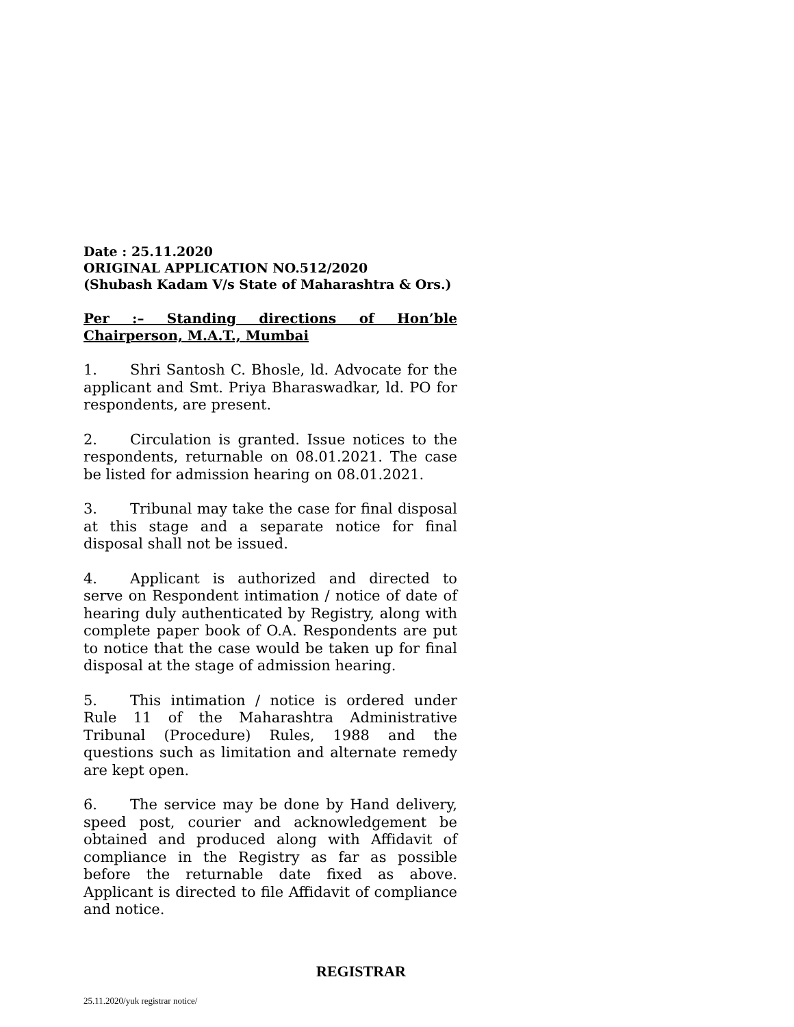Date : 25.11.2020
ORIGINAL APPLICATION NO.512/2020
(Shubash Kadam V/s State of Maharashtra & Ors.)
Per :– Standing directions of Hon’ble Chairperson, M.A.T., Mumbai
1. Shri Santosh C. Bhosle, ld. Advocate for the applicant and Smt. Priya Bharaswadkar, ld. PO for respondents, are present.
2. Circulation is granted. Issue notices to the respondents, returnable on 08.01.2021. The case be listed for admission hearing on 08.01.2021.
3. Tribunal may take the case for final disposal at this stage and a separate notice for final disposal shall not be issued.
4. Applicant is authorized and directed to serve on Respondent intimation / notice of date of hearing duly authenticated by Registry, along with complete paper book of O.A. Respondents are put to notice that the case would be taken up for final disposal at the stage of admission hearing.
5. This intimation / notice is ordered under Rule 11 of the Maharashtra Administrative Tribunal (Procedure) Rules, 1988 and the questions such as limitation and alternate remedy are kept open.
6. The service may be done by Hand delivery, speed post, courier and acknowledgement be obtained and produced along with Affidavit of compliance in the Registry as far as possible before the returnable date fixed as above. Applicant is directed to file Affidavit of compliance and notice.
REGISTRAR
25.11.2020/yuk registrar notice/